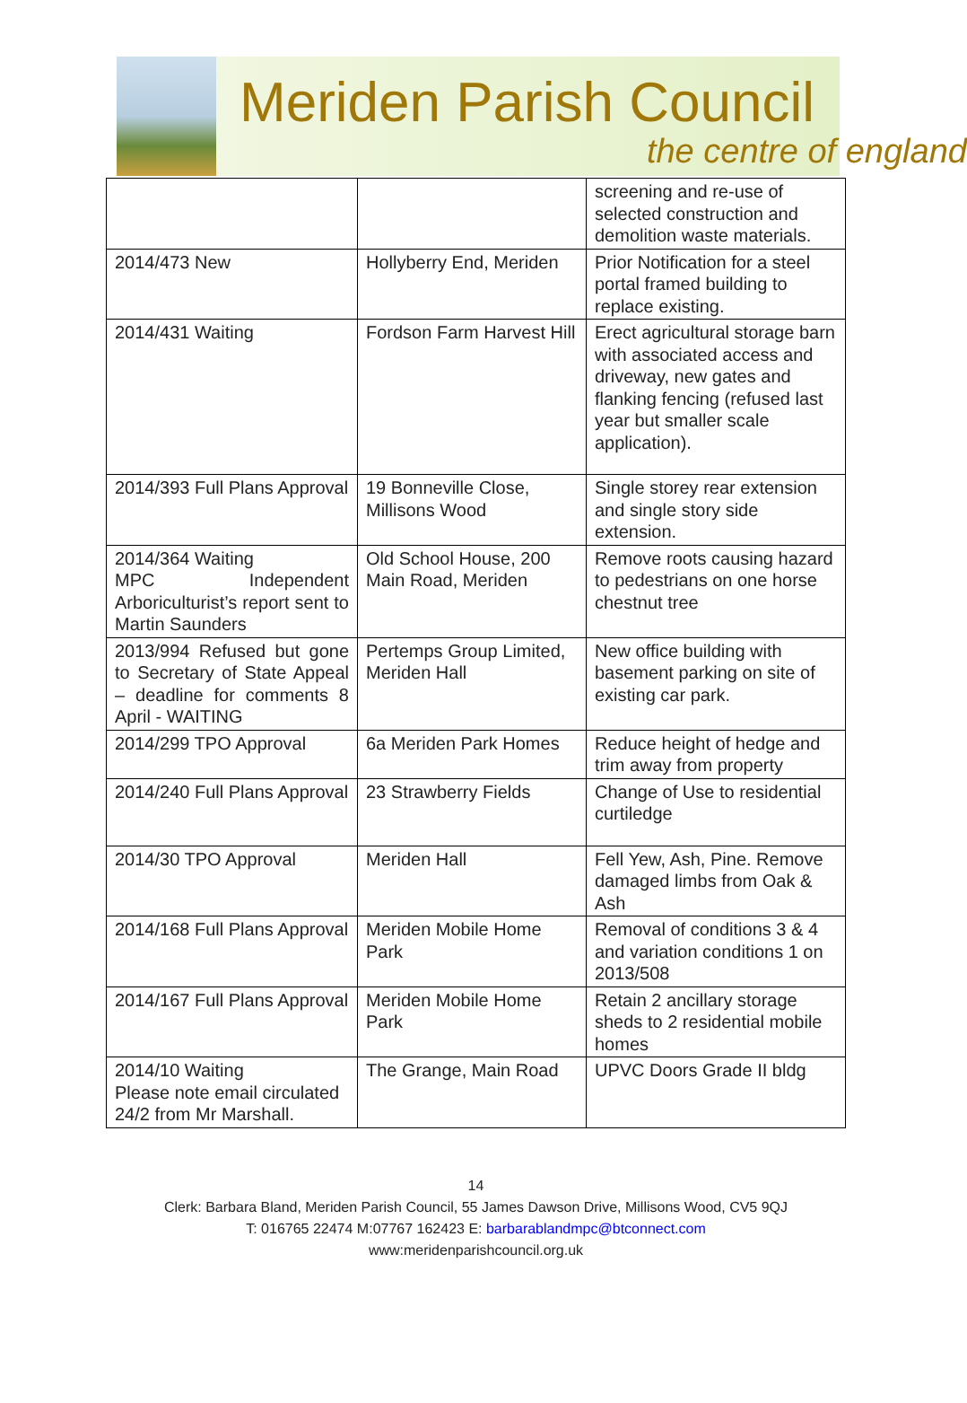Meriden Parish Council
the centre of england
| | | screening and re-use of selected construction and demolition waste materials. |
| 2014/473 New | Hollyberry End, Meriden | Prior Notification for a steel portal framed building to replace existing. |
| 2014/431 Waiting | Fordson Farm Harvest Hill | Erect agricultural storage barn with associated access and driveway, new gates and flanking fencing (refused last year but smaller scale application). |
| 2014/393 Full Plans Approval | 19 Bonneville Close, Millisons Wood | Single storey rear extension and single story side extension. |
| 2014/364 Waiting MPC Independent Arboriculturist’s report sent to Martin Saunders | Old School House, 200 Main Road, Meriden | Remove roots causing hazard to pedestrians on one horse chestnut tree |
| 2013/994 Refused but gone to Secretary of State Appeal – deadline for comments 8 April - WAITING | Pertemps Group Limited, Meriden Hall | New office building with basement parking on site of existing car park. |
| 2014/299 TPO Approval | 6a Meriden Park Homes | Reduce height of hedge and trim away from property |
| 2014/240 Full Plans Approval | 23 Strawberry Fields | Change of Use to residential curtiledge |
| 2014/30 TPO Approval | Meriden Hall | Fell Yew, Ash, Pine. Remove damaged limbs from Oak & Ash |
| 2014/168 Full Plans Approval | Meriden Mobile Home Park | Removal of conditions 3 & 4 and variation conditions 1 on 2013/508 |
| 2014/167 Full Plans Approval | Meriden Mobile Home Park | Retain 2 ancillary storage sheds to 2 residential mobile homes |
| 2014/10 Waiting Please note email circulated 24/2 from Mr Marshall. | The Grange, Main Road | UPVC Doors Grade II bldg |
14
Clerk: Barbara Bland, Meriden Parish Council, 55 James Dawson Drive, Millisons Wood, CV5 9QJ
T: 016765 22474 M:07767 162423 E: barbarablandmpc@btconnect.com
www:meridenparishcouncil.org.uk